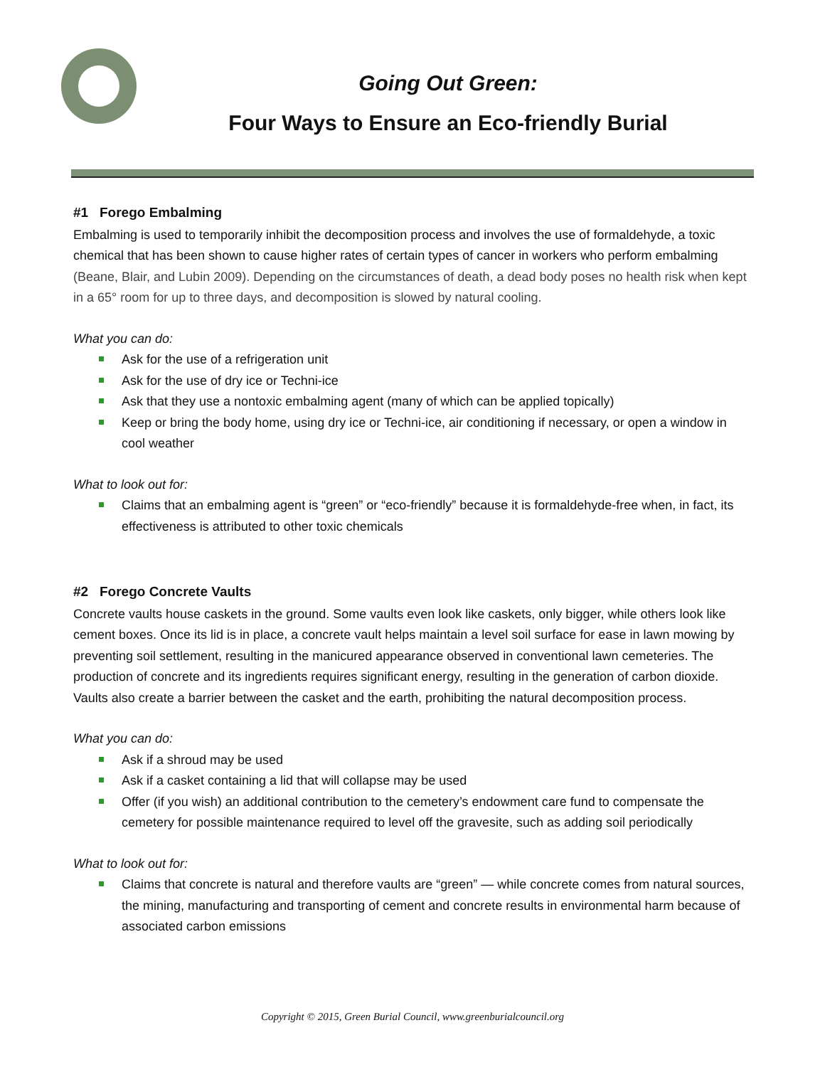Going Out Green:
Four Ways to Ensure an Eco-friendly Burial
#1 Forego Embalming
Embalming is used to temporarily inhibit the decomposition process and involves the use of formaldehyde, a toxic chemical that has been shown to cause higher rates of certain types of cancer in workers who perform embalming (Beane, Blair, and Lubin 2009). Depending on the circumstances of death, a dead body poses no health risk when kept in a 65° room for up to three days, and decomposition is slowed by natural cooling.
What you can do:
Ask for the use of a refrigeration unit
Ask for the use of dry ice or Techni-ice
Ask that they use a nontoxic embalming agent (many of which can be applied topically)
Keep or bring the body home, using dry ice or Techni-ice, air conditioning if necessary, or open a window in cool weather
What to look out for:
Claims that an embalming agent is “green” or “eco-friendly” because it is formaldehyde-free when, in fact, its effectiveness is attributed to other toxic chemicals
#2 Forego Concrete Vaults
Concrete vaults house caskets in the ground. Some vaults even look like caskets, only bigger, while others look like cement boxes. Once its lid is in place, a concrete vault helps maintain a level soil surface for ease in lawn mowing by preventing soil settlement, resulting in the manicured appearance observed in conventional lawn cemeteries. The production of concrete and its ingredients requires significant energy, resulting in the generation of carbon dioxide. Vaults also create a barrier between the casket and the earth, prohibiting the natural decomposition process.
What you can do:
Ask if a shroud may be used
Ask if a casket containing a lid that will collapse may be used
Offer (if you wish) an additional contribution to the cemetery’s endowment care fund to compensate the cemetery for possible maintenance required to level off the gravesite, such as adding soil periodically
What to look out for:
Claims that concrete is natural and therefore vaults are “green” — while concrete comes from natural sources, the mining, manufacturing and transporting of cement and concrete results in environmental harm because of associated carbon emissions
Copyright © 2015, Green Burial Council, www.greenburialcouncil.org